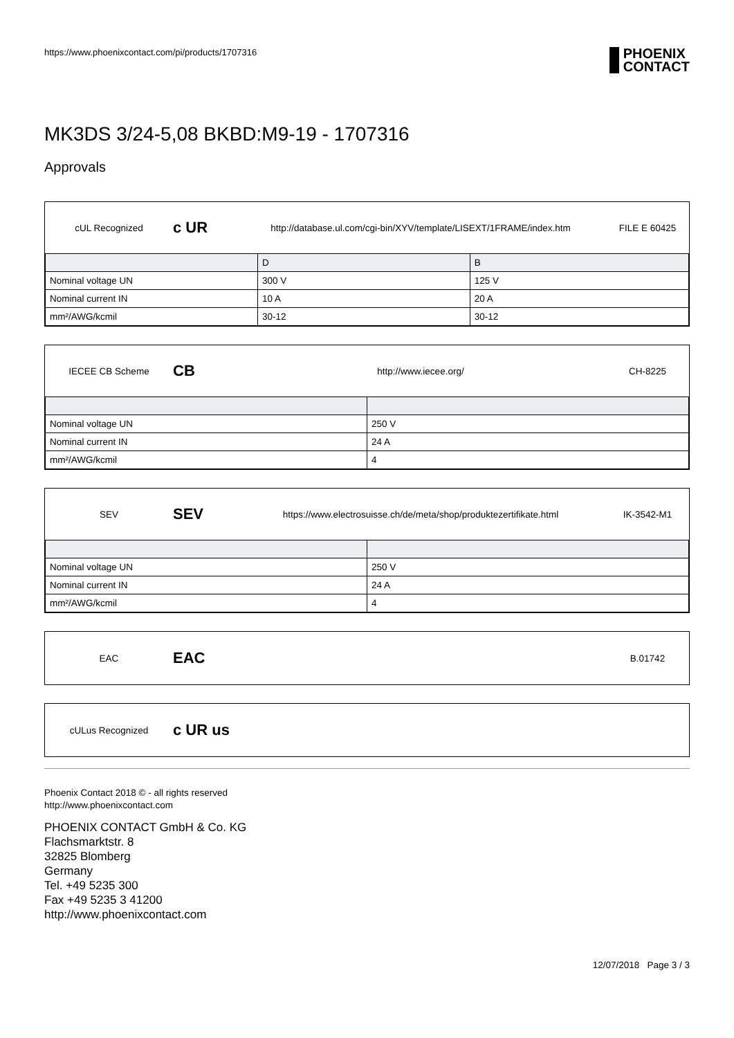https://www.phoenixcontact.com/pi/products/1707316
PHOENIX
CONTACT
MK3DS 3/24-5,08 BKBD:M9-19 - 1707316
Approvals
cUL Recognized
c UR
http://database.ul.com/cgi-bin/XYV/template/LISEXT/1FRAME/index.htm
FILE E 60425
| | D | B |
| Nominal voltage UN | 300 V | 125 V |
| Nominal current IN | 10 A | 20 A |
| mm²/AWG/kcmil | 30-12 | 30-12 |
IECEE CB Scheme
CB
http://www.iecee.org/ CH-8225
| Nominal voltage UN | 250 V |
| Nominal current IN | 24 A |
| mm²/AWG/kcmil | 4 |
SEV
SEV
https://www.electrosuisse.ch/de/meta/shop/produktezertifikate.html
IK-3542-M1
| Nominal voltage UN | 250 V |
| Nominal current IN | 24 A |
| mm²/AWG/kcmil | 4 |
EAC
EAC
B.01742
cULus Recognized
c UR us
Phoenix Contact 2018 © - all rights reserved
http://www.phoenixcontact.com
PHOENIX CONTACT GmbH & Co. KG
Flachsmarktstr. 8
32825 Blomberg
Germany
Tel. +49 5235 300
Fax +49 5235 3 41200
http://www.phoenixcontact.com
12/07/2018 Page 3 / 3